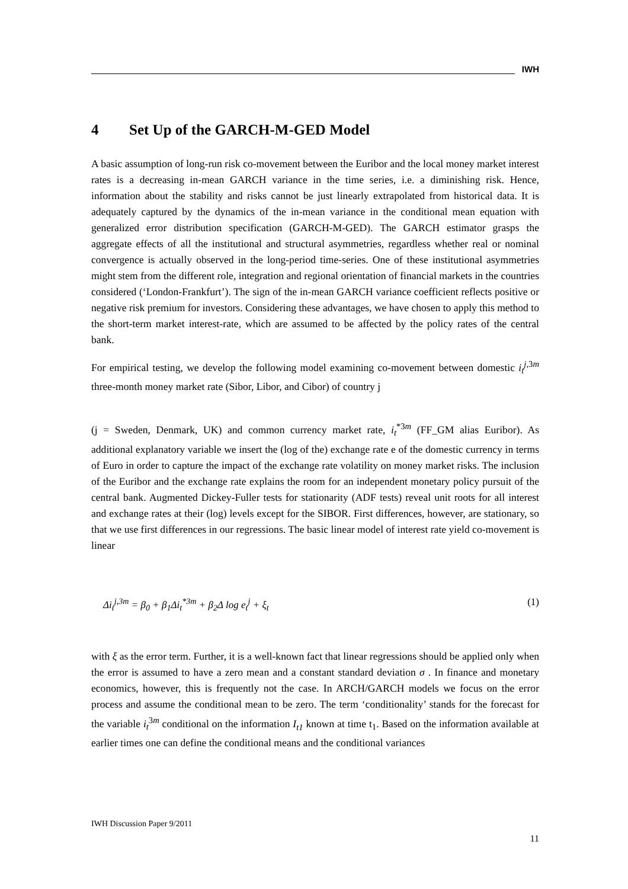IWH
4 Set Up of the GARCH-M-GED Model
A basic assumption of long-run risk co-movement between the Euribor and the local money market interest rates is a decreasing in-mean GARCH variance in the time series, i.e. a diminishing risk. Hence, information about the stability and risks cannot be just linearly extrapolated from historical data. It is adequately captured by the dynamics of the in-mean variance in the conditional mean equation with generalized error distribution specification (GARCH-M-GED). The GARCH estimator grasps the aggregate effects of all the institutional and structural asymmetries, regardless whether real or nominal convergence is actually observed in the long-period time-series. One of these institutional asymmetries might stem from the different role, integration and regional orientation of financial markets in the countries considered (‘London-Frankfurt’). The sign of the in-mean GARCH variance coefficient reflects positive or negative risk premium for investors. Considering these advantages, we have chosen to apply this method to the short-term market interest-rate, which are assumed to be affected by the policy rates of the central bank.
For empirical testing, we develop the following model examining co-movement between domestic i<sub>t</sub><sup>j,3m</sup> three-month money market rate (Sibor, Libor, and Cibor) of country j
(j = Sweden, Denmark, UK) and common currency market rate, i<sub>t</sub><sup>*3m</sup> (FF_GM alias Euribor). As additional explanatory variable we insert the (log of the) exchange rate e of the domestic currency in terms of Euro in order to capture the impact of the exchange rate volatility on money market risks. The inclusion of the Euribor and the exchange rate explains the room for an independent monetary policy pursuit of the central bank. Augmented Dickey-Fuller tests for stationarity (ADF tests) reveal unit roots for all interest and exchange rates at their (log) levels except for the SIBOR. First differences, however, are stationary, so that we use first differences in our regressions. The basic linear model of interest rate yield co-movement is linear
Δi<sub>t</sub><sup>j,3m</sup> = β<sub>0</sub> + β<sub>1</sub>Δi<sub>t</sub><sup>*3m</sup> + β<sub>2</sub>Δ log e<sub>t</sub><sup>j</sup> + ξ<sub>t</sub>
(1)
with ξ as the error term. Further, it is a well-known fact that linear regressions should be applied only when the error is assumed to have a zero mean and a constant standard deviation σ . In finance and monetary economics, however, this is frequently not the case. In ARCH/GARCH models we focus on the error process and assume the conditional mean to be zero. The term ‘conditionality’ stands for the forecast for the variable i<sub>t</sub><sup>3m</sup> conditional on the information I<sub>t1</sub> known at time t<sub>1</sub>. Based on the information available at earlier times one can define the conditional means and the conditional variances
IWH Discussion Paper 9/2011
11